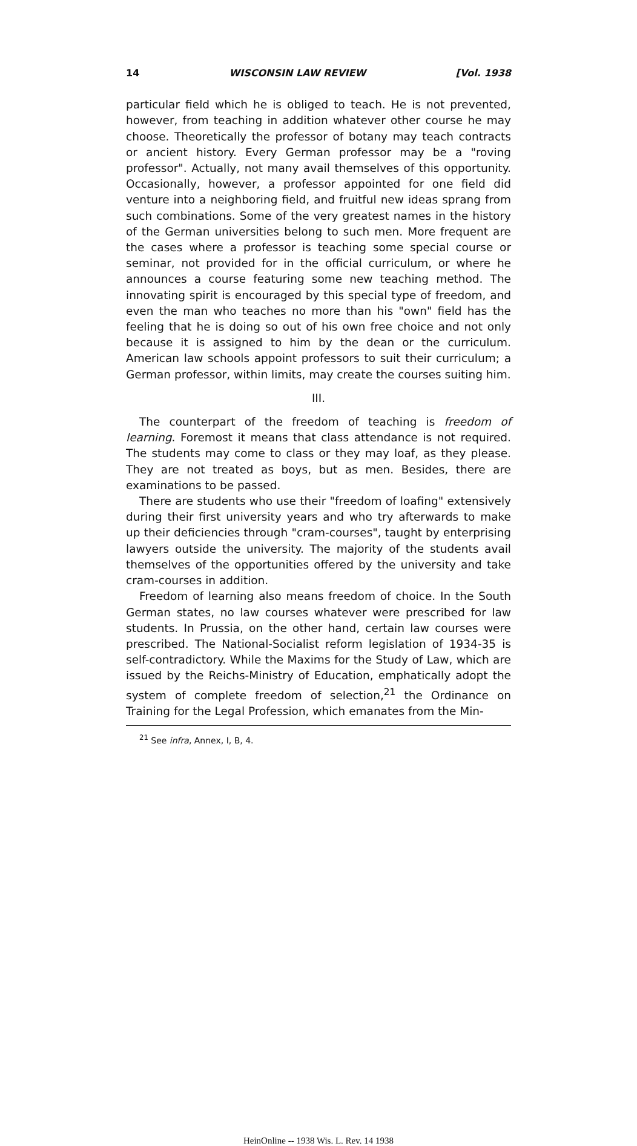14 WISCONSIN LAW REVIEW [Vol. 1938
particular field which he is obliged to teach. He is not prevented, however, from teaching in addition whatever other course he may choose. Theoretically the professor of botany may teach contracts or ancient history. Every German professor may be a "roving professor". Actually, not many avail themselves of this opportunity. Occasionally, however, a professor appointed for one field did venture into a neighboring field, and fruitful new ideas sprang from such combinations. Some of the very greatest names in the history of the German universities belong to such men. More frequent are the cases where a professor is teaching some special course or seminar, not provided for in the official curriculum, or where he announces a course featuring some new teaching method. The innovating spirit is encouraged by this special type of freedom, and even the man who teaches no more than his "own" field has the feeling that he is doing so out of his own free choice and not only because it is assigned to him by the dean or the curriculum. American law schools appoint professors to suit their curriculum; a German professor, within limits, may create the courses suiting him.
III.
The counterpart of the freedom of teaching is freedom of learning. Foremost it means that class attendance is not required. The students may come to class or they may loaf, as they please. They are not treated as boys, but as men. Besides, there are examinations to be passed.
There are students who use their "freedom of loafing" extensively during their first university years and who try afterwards to make up their deficiencies through "cram-courses", taught by enterprising lawyers outside the university. The majority of the students avail themselves of the opportunities offered by the university and take cram-courses in addition.
Freedom of learning also means freedom of choice. In the South German states, no law courses whatever were prescribed for law students. In Prussia, on the other hand, certain law courses were prescribed. The National-Socialist reform legislation of 1934-35 is self-contradictory. While the Maxims for the Study of Law, which are issued by the Reichs-Ministry of Education, emphatically adopt the system of complete freedom of selection,<sup>21</sup> the Ordinance on Training for the Legal Profession, which emanates from the Min-
<sup>21</sup> See infra, Annex, I, B, 4.
HeinOnline -- 1938 Wis. L. Rev. 14 1938